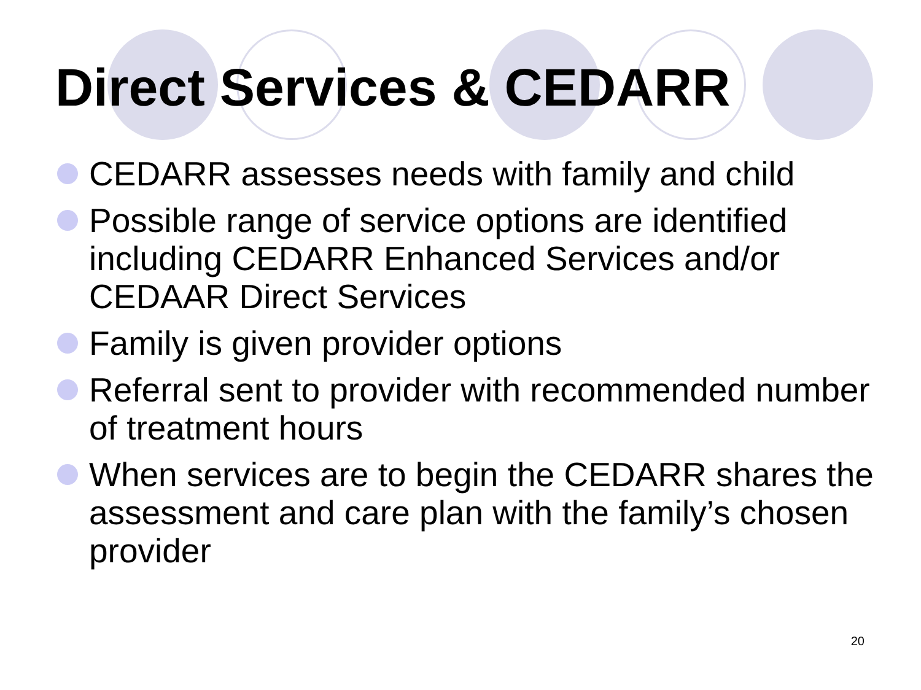Direct Services & CEDARR
CEDARR assesses needs with family and child
Possible range of service options are identified including CEDARR Enhanced Services and/or CEDAAR Direct Services
Family is given provider options
Referral sent to provider with recommended number of treatment hours
When services are to begin the CEDARR shares the assessment and care plan with the family’s chosen provider
20